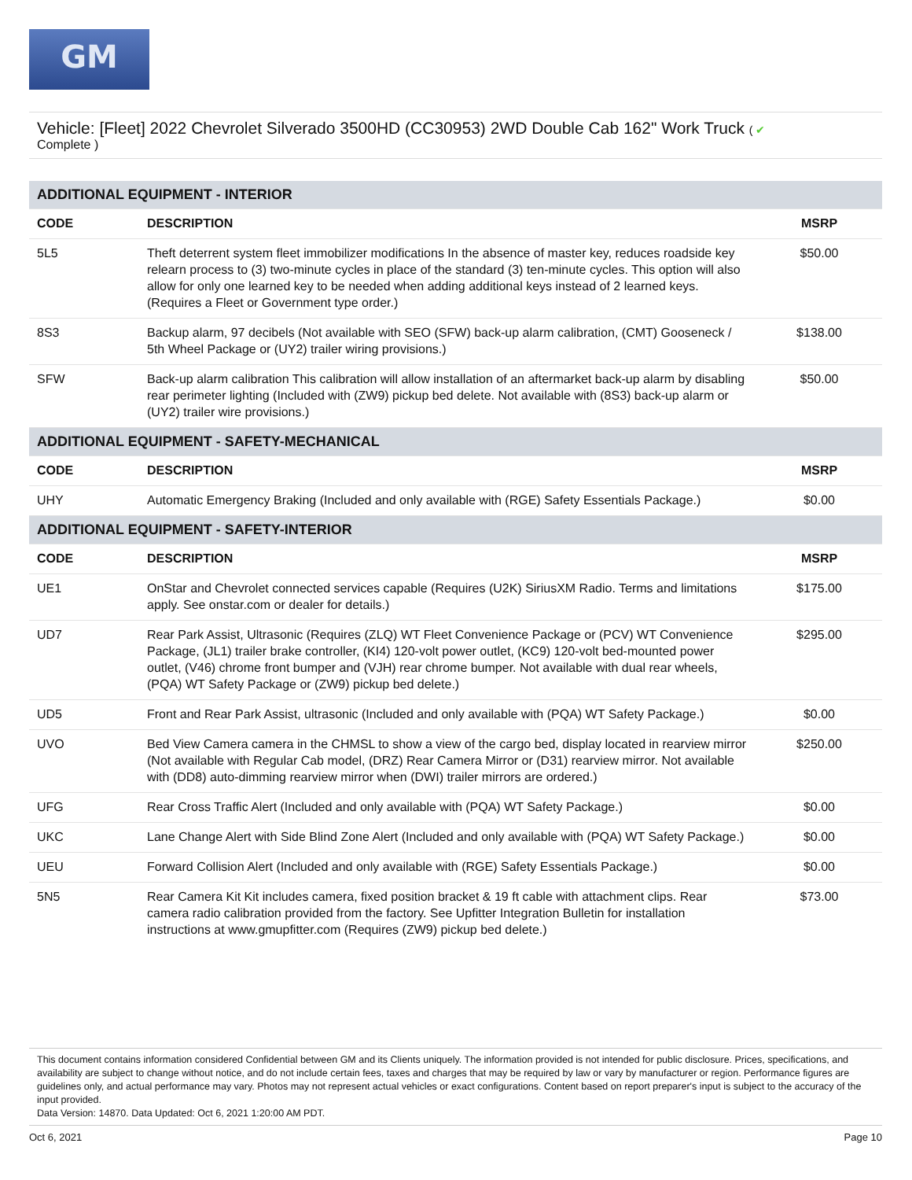GM
Vehicle: [Fleet] 2022 Chevrolet Silverado 3500HD (CC30953) 2WD Double Cab 162" Work Truck ( ✔
Complete )
| ADDITIONAL EQUIPMENT - INTERIOR | | |
| --- | --- | --- |
| CODE | DESCRIPTION | MSRP |
| 5L5 | Theft deterrent system fleet immobilizer modifications In the absence of master key, reduces roadside key relearn process to (3) two-minute cycles in place of the standard (3) ten-minute cycles. This option will also allow for only one learned key to be needed when adding additional keys instead of 2 learned keys. (Requires a Fleet or Government type order.) | $50.00 |
| 8S3 | Backup alarm, 97 decibels (Not available with SEO (SFW) back-up alarm calibration, (CMT) Gooseneck / 5th Wheel Package or (UY2) trailer wiring provisions.) | $138.00 |
| SFW | Back-up alarm calibration This calibration will allow installation of an aftermarket back-up alarm by disabling rear perimeter lighting (Included with (ZW9) pickup bed delete. Not available with (8S3) back-up alarm or (UY2) trailer wire provisions.) | $50.00 |
| ADDITIONAL EQUIPMENT - SAFETY-MECHANICAL | | |
| CODE | DESCRIPTION | MSRP |
| UHY | Automatic Emergency Braking (Included and only available with (RGE) Safety Essentials Package.) | $0.00 |
| ADDITIONAL EQUIPMENT - SAFETY-INTERIOR | | |
| CODE | DESCRIPTION | MSRP |
| UE1 | OnStar and Chevrolet connected services capable (Requires (U2K) SiriusXM Radio. Terms and limitations apply. See onstar.com or dealer for details.) | $175.00 |
| UD7 | Rear Park Assist, Ultrasonic (Requires (ZLQ) WT Fleet Convenience Package or (PCV) WT Convenience Package, (JL1) trailer brake controller, (KI4) 120-volt power outlet, (KC9) 120-volt bed-mounted power outlet, (V46) chrome front bumper and (VJH) rear chrome bumper. Not available with dual rear wheels, (PQA) WT Safety Package or (ZW9) pickup bed delete.) | $295.00 |
| UD5 | Front and Rear Park Assist, ultrasonic (Included and only available with (PQA) WT Safety Package.) | $0.00 |
| UVO | Bed View Camera camera in the CHMSL to show a view of the cargo bed, display located in rearview mirror (Not available with Regular Cab model, (DRZ) Rear Camera Mirror or (D31) rearview mirror. Not available with (DD8) auto-dimming rearview mirror when (DWI) trailer mirrors are ordered.) | $250.00 |
| UFG | Rear Cross Traffic Alert (Included and only available with (PQA) WT Safety Package.) | $0.00 |
| UKC | Lane Change Alert with Side Blind Zone Alert (Included and only available with (PQA) WT Safety Package.) | $0.00 |
| UEU | Forward Collision Alert (Included and only available with (RGE) Safety Essentials Package.) | $0.00 |
| 5N5 | Rear Camera Kit Kit includes camera, fixed position bracket & 19 ft cable with attachment clips. Rear camera radio calibration provided from the factory. See Upfitter Integration Bulletin for installation instructions at www.gmupfitter.com (Requires (ZW9) pickup bed delete.) | $73.00 |
This document contains information considered Confidential between GM and its Clients uniquely. The information provided is not intended for public disclosure. Prices, specifications, and availability are subject to change without notice, and do not include certain fees, taxes and charges that may be required by law or vary by manufacturer or region. Performance figures are guidelines only, and actual performance may vary. Photos may not represent actual vehicles or exact configurations. Content based on report preparer's input is subject to the accuracy of the input provided.
Data Version: 14870. Data Updated: Oct 6, 2021 1:20:00 AM PDT.
Oct 6, 2021 Page 10